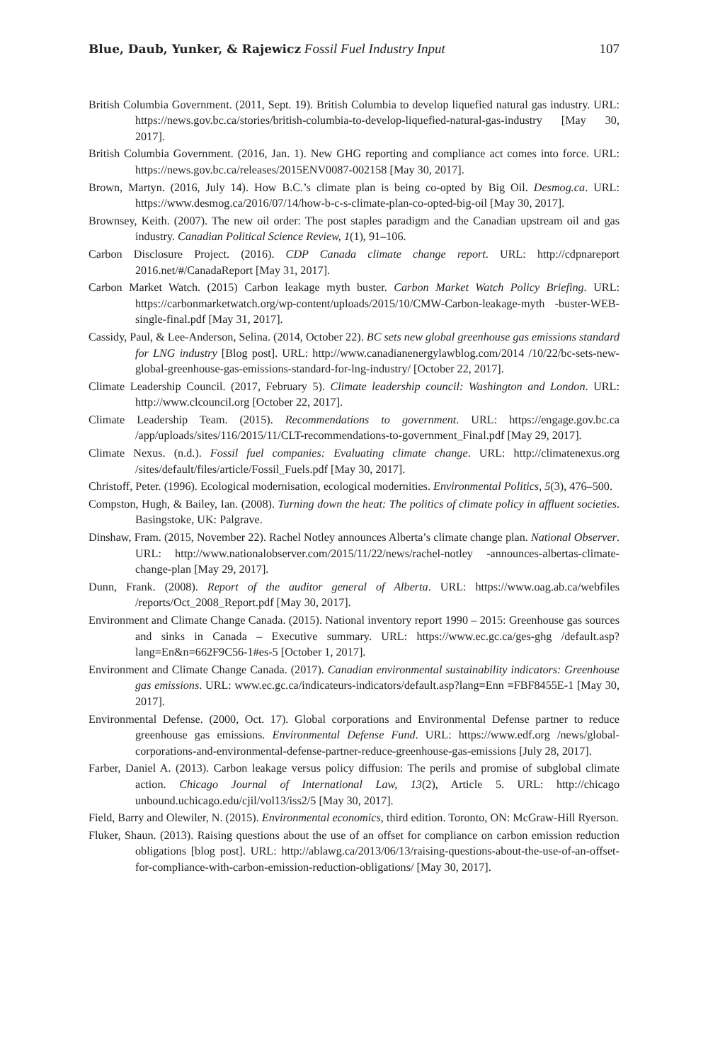Blue, Daub, Yunker, & Rajewicz Fossil Fuel Industry Input 107
British Columbia Government. (2011, Sept. 19). British Columbia to develop liquefied natural gas industry. URL: https://news.gov.bc.ca/stories/british-columbia-to-develop-liquefied-natural-gas-industry [May 30, 2017].
British Columbia Government. (2016, Jan. 1). New GHG reporting and compliance act comes into force. URL: https://news.gov.bc.ca/releases/2015ENV0087-002158 [May 30, 2017].
Brown, Martyn. (2016, July 14). How B.C.’s climate plan is being co-opted by Big Oil. Desmog.ca. URL: https://www.desmog.ca/2016/07/14/how-b-c-s-climate-plan-co-opted-big-oil [May 30, 2017].
Brownsey, Keith. (2007). The new oil order: The post staples paradigm and the Canadian upstream oil and gas industry. Canadian Political Science Review, 1(1), 91–106.
Carbon Disclosure Project. (2016). CDP Canada climate change report. URL: http://cdpnareport 2016.net/#/CanadaReport [May 31, 2017].
Carbon Market Watch. (2015) Carbon leakage myth buster. Carbon Market Watch Policy Briefing. URL: https://carbonmarketwatch.org/wp-content/uploads/2015/10/CMW-Carbon-leakage-myth -buster-WEB-single-final.pdf [May 31, 2017].
Cassidy, Paul, & Lee-Anderson, Selina. (2014, October 22). BC sets new global greenhouse gas emissions standard for LNG industry [Blog post]. URL: http://www.canadianenergylawblog.com/2014 /10/22/bc-sets-new-global-greenhouse-gas-emissions-standard-for-lng-industry/ [October 22, 2017].
Climate Leadership Council. (2017, February 5). Climate leadership council: Washington and London. URL: http://www.clcouncil.org [October 22, 2017].
Climate Leadership Team. (2015). Recommendations to government. URL: https://engage.gov.bc.ca /app/uploads/sites/116/2015/11/CLT-recommendations-to-government_Final.pdf [May 29, 2017].
Climate Nexus. (n.d.). Fossil fuel companies: Evaluating climate change. URL: http://climatenexus.org /sites/default/files/article/Fossil_Fuels.pdf [May 30, 2017].
Christoff, Peter. (1996). Ecological modernisation, ecological modernities. Environmental Politics, 5(3), 476–500.
Compston, Hugh, & Bailey, Ian. (2008). Turning down the heat: The politics of climate policy in affluent societies. Basingstoke, UK: Palgrave.
Dinshaw, Fram. (2015, November 22). Rachel Notley announces Alberta’s climate change plan. National Observer. URL: http://www.nationalobserver.com/2015/11/22/news/rachel-notley -announces-albertas-climate-change-plan [May 29, 2017].
Dunn, Frank. (2008). Report of the auditor general of Alberta. URL: https://www.oag.ab.ca/webfiles /reports/Oct_2008_Report.pdf [May 30, 2017].
Environment and Climate Change Canada. (2015). National inventory report 1990 – 2015: Greenhouse gas sources and sinks in Canada – Executive summary. URL: https://www.ec.gc.ca/ges-ghg /default.asp?lang=En&n=662F9C56-1#es-5 [October 1, 2017].
Environment and Climate Change Canada. (2017). Canadian environmental sustainability indicators: Greenhouse gas emissions. URL: www.ec.gc.ca/indicateurs-indicators/default.asp?lang=Enn =FBF8455E-1 [May 30, 2017].
Environmental Defense. (2000, Oct. 17). Global corporations and Environmental Defense partner to reduce greenhouse gas emissions. Environmental Defense Fund. URL: https://www.edf.org /news/global-corporations-and-environmental-defense-partner-reduce-greenhouse-gas-emissions [July 28, 2017].
Farber, Daniel A. (2013). Carbon leakage versus policy diffusion: The perils and promise of subglobal climate action. Chicago Journal of International Law, 13(2), Article 5. URL: http://chicago unbound.uchicago.edu/cjil/vol13/iss2/5 [May 30, 2017].
Field, Barry and Olewiler, N. (2015). Environmental economics, third edition. Toronto, ON: McGraw-Hill Ryerson.
Fluker, Shaun. (2013). Raising questions about the use of an offset for compliance on carbon emission reduction obligations [blog post]. URL: http://ablawg.ca/2013/06/13/raising-questions-about-the-use-of-an-offset-for-compliance-with-carbon-emission-reduction-obligations/ [May 30, 2017].